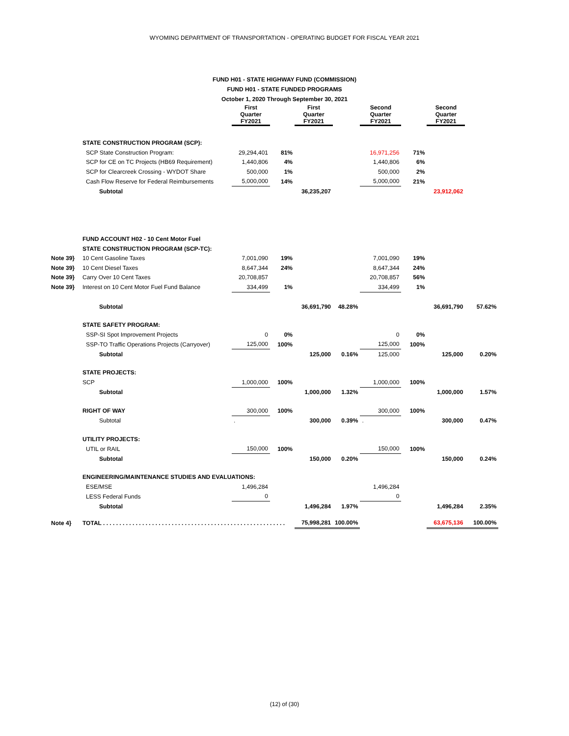WYOMING DEPARTMENT OF TRANSPORTATION - OPERATING BUDGET FOR FISCAL YEAR 2021
FUND H01 - STATE HIGHWAY FUND (COMMISSION)
FUND H01 - STATE FUNDED PROGRAMS
October 1, 2020 Through September 30, 2021
| | | First Quarter | | First Quarter | | Second Quarter | | Second Quarter | |
| --- | --- | --- | --- | --- | --- | --- | --- | --- | --- |
| | | FY2021 | | FY2021 | | FY2021 | | FY2021 | |
| | STATE CONSTRUCTION PROGRAM (SCP): | | | | | | | | |
| | SCP State Construction Program: | 29,294,401 | 81% | | | 16,971,256 | 71% | | |
| | SCP for CE on TC Projects (HB69 Requirement) | 1,440,806 | 4% | | | 1,440,806 | 6% | | |
| | SCP for Clearcreek Crossing - WYDOT Share | 500,000 | 1% | | | 500,000 | 2% | | |
| | Cash Flow Reserve for Federal Reimbursements | 5,000,000 | 14% | | | 5,000,000 | 21% | | |
| | Subtotal | | | 36,235,207 | | | | 23,912,062 | |
| | FUND ACCOUNT H02 - 10 Cent Motor Fuel | | | | | | | | |
| | STATE CONSTRUCTION PROGRAM (SCP-TC): | | | | | | | | |
| Note 39} | 10 Cent Gasoline Taxes | 7,001,090 | 19% | | | 7,001,090 | 19% | | |
| Note 39} | 10 Cent Diesel Taxes | 8,647,344 | 24% | | | 8,647,344 | 24% | | |
| Note 39} | Carry Over 10 Cent Taxes | 20,708,857 | | | | 20,708,857 | 56% | | |
| Note 39} | Interest on 10 Cent Motor Fuel Fund Balance | 334,499 | 1% | | | 334,499 | 1% | | |
| | Subtotal | | | 36,691,790 | 48.28% | | | 36,691,790 | 57.62% |
| | STATE SAFETY PROGRAM: | | | | | | | | |
| | SSP-SI Spot Improvement Projects | 0 | 0% | | | 0 | 0% | | |
| | SSP-TO Traffic Operations Projects (Carryover) | 125,000 | 100% | | | 125,000 | 100% | | |
| | Subtotal | | | 125,000 | 0.16% | 125,000 | | 125,000 | 0.20% |
| | STATE PROJECTS: | | | | | | | | |
| | SCP | 1,000,000 | 100% | | | 1,000,000 | 100% | | |
| | Subtotal | | | 1,000,000 | 1.32% | | | 1,000,000 | 1.57% |
| | RIGHT OF WAY | 300,000 | 100% | | | 300,000 | 100% | | |
| | Subtotal | . | | 300,000 | 0.39% | . | | 300,000 | 0.47% |
| | UTILITY PROJECTS: | | | | | | | | |
| | UTIL or RAIL | 150,000 | 100% | | | 150,000 | 100% | | |
| | Subtotal | | | 150,000 | 0.20% | | | 150,000 | 0.24% |
| | ENGINEERING/MAINTENANCE STUDIES AND EVALUATIONS: | | | | | | | | |
| | ESE/MSE | 1,496,284 | | | | 1,496,284 | | | |
| | LESS Federal Funds | 0 | | | | 0 | | | |
| | Subtotal | | | 1,496,284 | 1.97% | | | 1,496,284 | 2.35% |
| Note 4} | TOTAL . . . . . . . . . . . . . . . . . . . . . . . . . . . . . . . . . . . . . . . . . . . . . . . . . . . . . . . . | | | 75,998,281 | 100.00% | | | 63,675,136 | 100.00% |
(12) of (30)